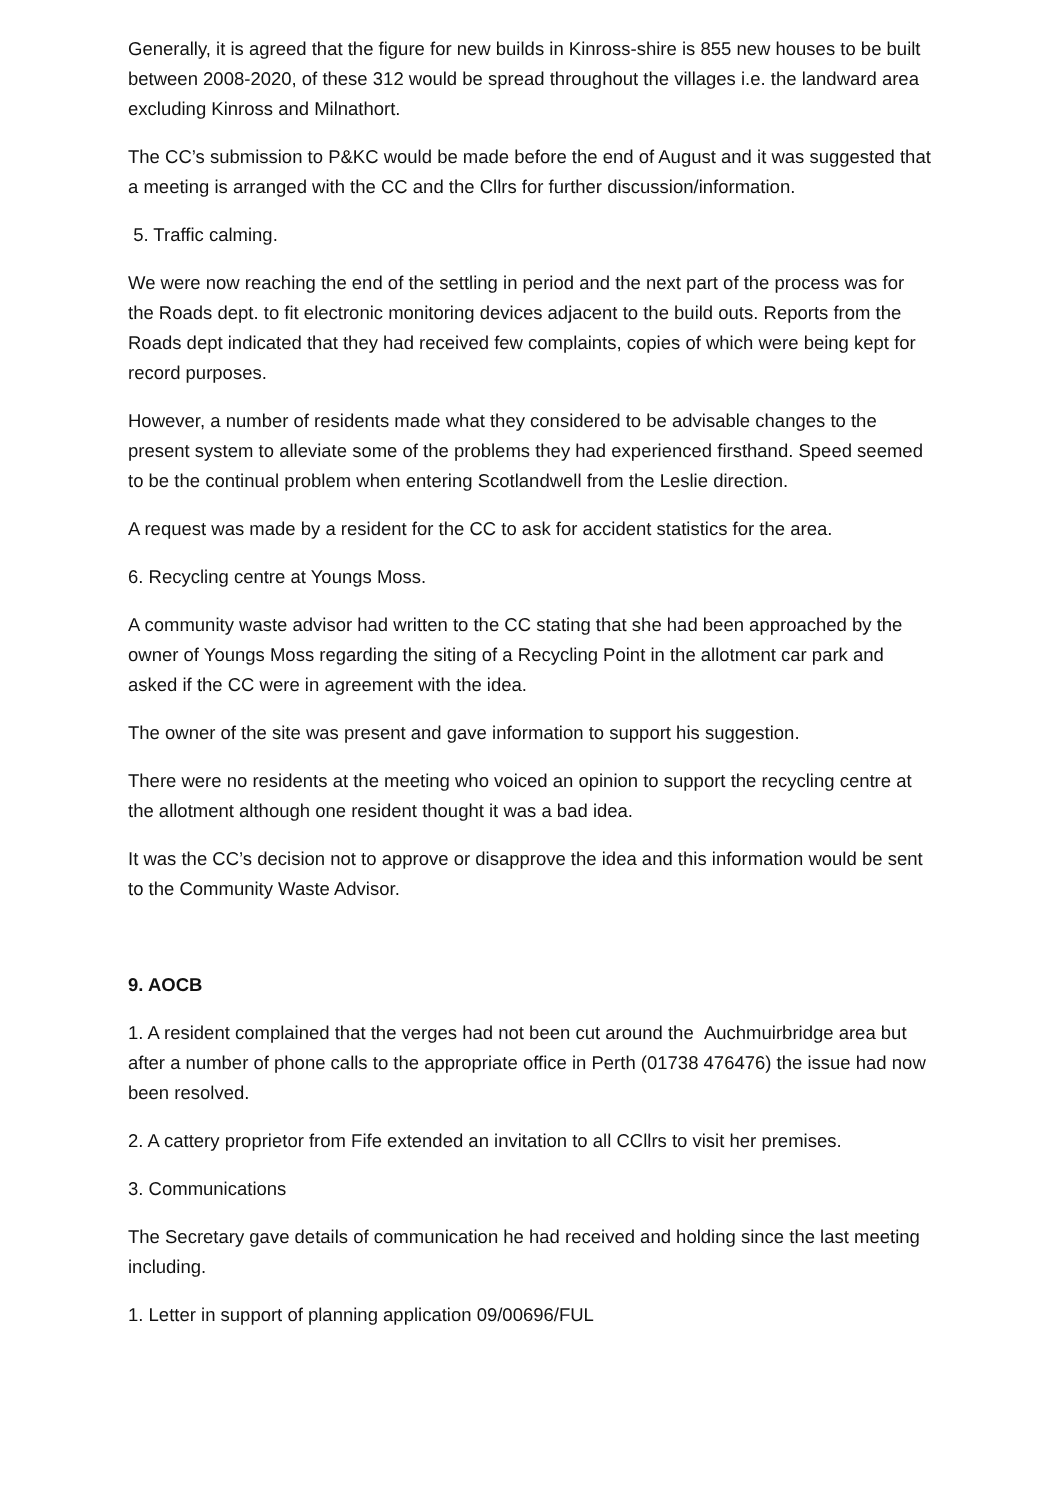Generally, it is agreed that the figure for new builds in Kinross-shire is 855 new houses to be built between 2008-2020, of these 312 would be spread throughout the villages i.e. the landward area excluding Kinross and Milnathort.
The CC’s submission to P&KC would be made before the end of August and it was suggested that a meeting is arranged with the CC and the Cllrs for further discussion/information.
5. Traffic calming.
We were now reaching the end of the settling in period and the next part of the process was for the Roads dept. to fit electronic monitoring devices adjacent to the build outs. Reports from the Roads dept indicated that they had received few complaints, copies of which were being kept for record purposes.
However, a number of residents made what they considered to be advisable changes to the present system to alleviate some of the problems they had experienced firsthand. Speed seemed to be the continual problem when entering Scotlandwell from the Leslie direction.
A request was made by a resident for the CC to ask for accident statistics for the area.
6. Recycling centre at Youngs Moss.
A community waste advisor had written to the CC stating that she had been approached by the owner of Youngs Moss regarding the siting of a Recycling Point in the allotment car park and asked if the CC were in agreement with the idea.
The owner of the site was present and gave information to support his suggestion.
There were no residents at the meeting who voiced an opinion to support the recycling centre at the allotment although one resident thought it was a bad idea.
It was the CC’s decision not to approve or disapprove the idea and this information would be sent to the Community Waste Advisor.
9. AOCB
1. A resident complained that the verges had not been cut around the Auchmuirbridge area but after a number of phone calls to the appropriate office in Perth (01738 476476) the issue had now been resolved.
2. A cattery proprietor from Fife extended an invitation to all CCllrs to visit her premises.
3. Communications
The Secretary gave details of communication he had received and holding since the last meeting including.
1. Letter in support of planning application 09/00696/FUL